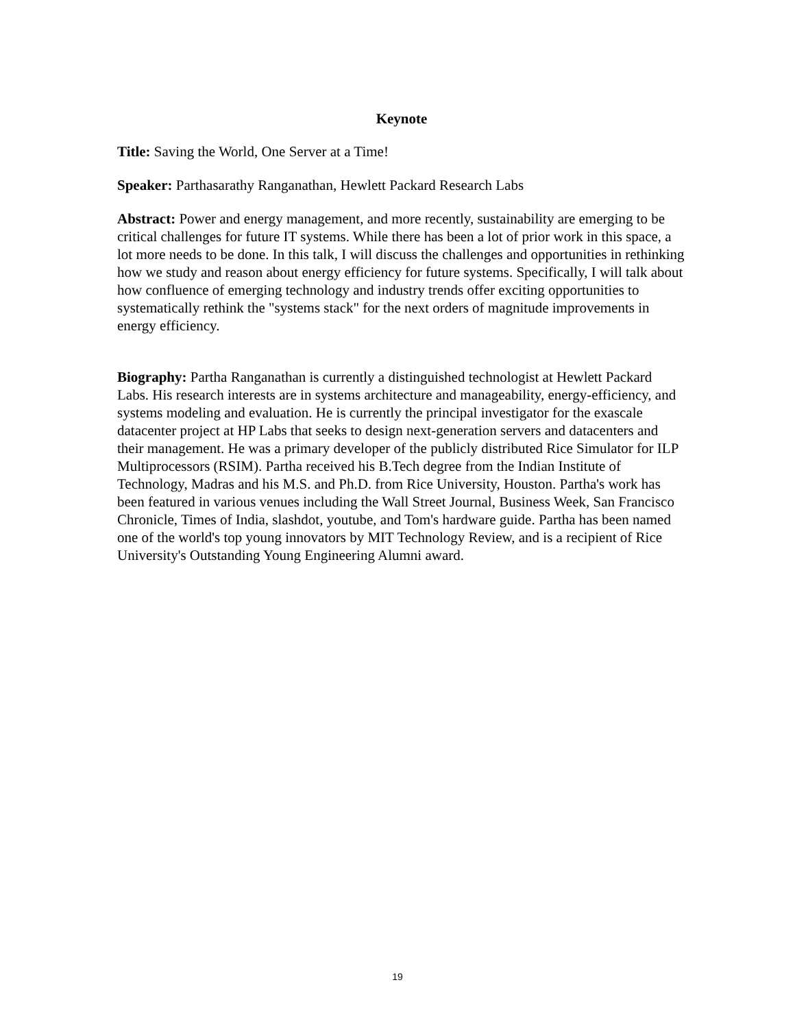Keynote
Title: Saving the World, One Server at a Time!
Speaker: Parthasarathy Ranganathan, Hewlett Packard Research Labs
Abstract: Power and energy management, and more recently, sustainability are emerging to be critical challenges for future IT systems. While there has been a lot of prior work in this space, a lot more needs to be done. In this talk, I will discuss the challenges and opportunities in rethinking how we study and reason about energy efficiency for future systems. Specifically, I will talk about how confluence of emerging technology and industry trends offer exciting opportunities to systematically rethink the "systems stack" for the next orders of magnitude improvements in energy efficiency.
Biography: Partha Ranganathan is currently a distinguished technologist at Hewlett Packard Labs. His research interests are in systems architecture and manageability, energy-efficiency, and systems modeling and evaluation. He is currently the principal investigator for the exascale datacenter project at HP Labs that seeks to design next-generation servers and datacenters and their management. He was a primary developer of the publicly distributed Rice Simulator for ILP Multiprocessors (RSIM). Partha received his B.Tech degree from the Indian Institute of Technology, Madras and his M.S. and Ph.D. from Rice University, Houston. Partha's work has been featured in various venues including the Wall Street Journal, Business Week, San Francisco Chronicle, Times of India, slashdot, youtube, and Tom's hardware guide. Partha has been named one of the world's top young innovators by MIT Technology Review, and is a recipient of Rice University's Outstanding Young Engineering Alumni award.
19